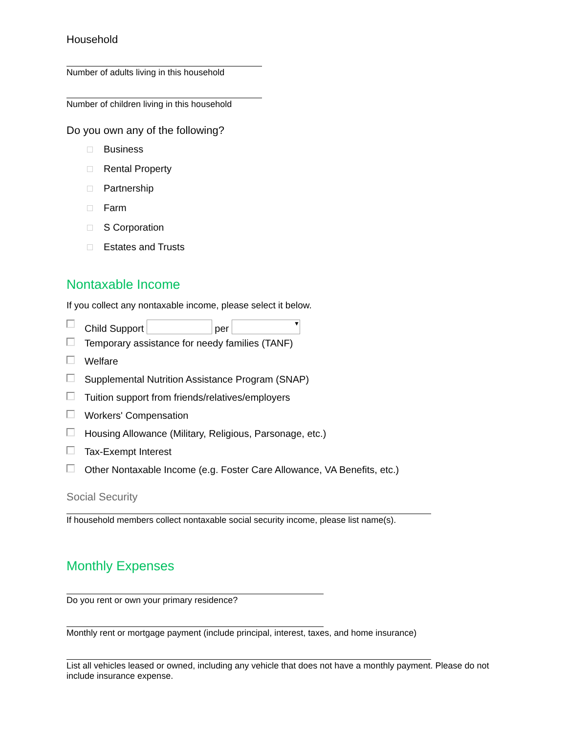Household
Number of adults living in this household
Number of children living in this household
Do you own any of the following?
Business
Rental Property
Partnership
Farm
S Corporation
Estates and Trusts
Nontaxable Income
If you collect any nontaxable income, please select it below.
Child Support per ▼
Temporary assistance for needy families (TANF)
Welfare
Supplemental Nutrition Assistance Program (SNAP)
Tuition support from friends/relatives/employers
Workers' Compensation
Housing Allowance (Military, Religious, Parsonage, etc.)
Tax-Exempt Interest
Other Nontaxable Income (e.g. Foster Care Allowance, VA Benefits, etc.)
Social Security
If household members collect nontaxable social security income, please list name(s).
Monthly Expenses
Do you rent or own your primary residence?
Monthly rent or mortgage payment (include principal, interest, taxes, and home insurance)
List all vehicles leased or owned, including any vehicle that does not have a monthly payment. Please do not include insurance expense.